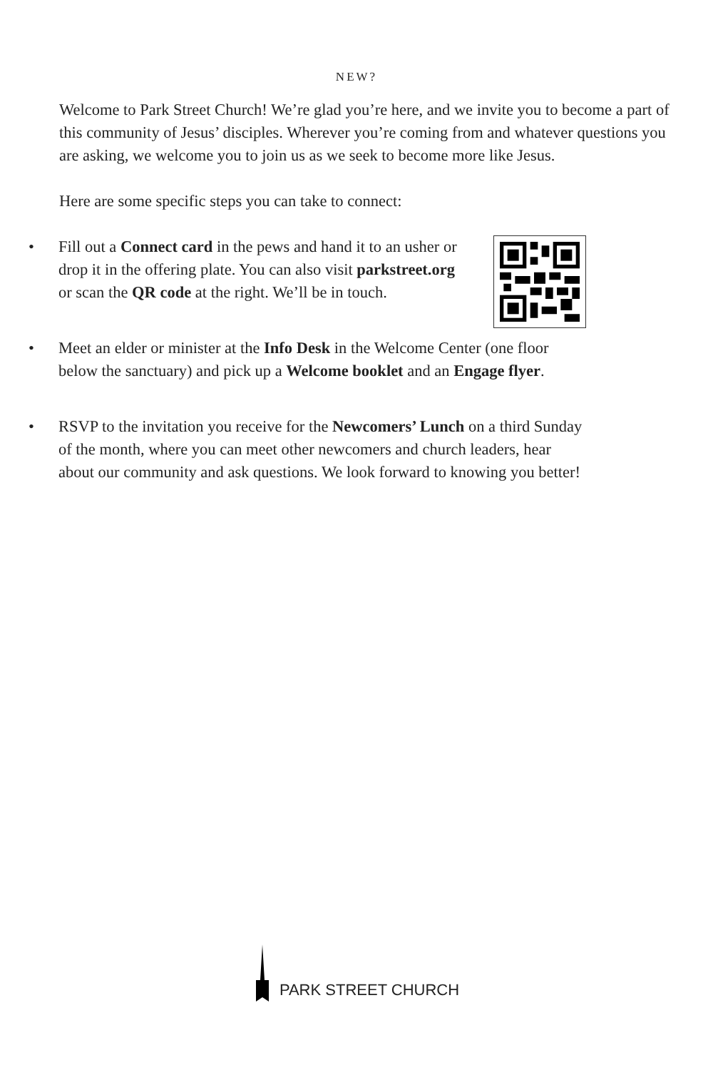NEW?
Welcome to Park Street Church! We’re glad you’re here, and we invite you to become a part of this community of Jesus’ disciples. Wherever you’re coming from and whatever questions you are asking, we welcome you to join us as we seek to become more like Jesus.
Here are some specific steps you can take to connect:
•
Fill out a Connect card in the pews and hand it to an usher or drop it in the offering plate. You can also visit parkstreet.org or scan the QR code at the right. We’ll be in touch.
• Meet an elder or minister at the Info Desk in the Welcome Center (one floor below the sanctuary) and pick up a Welcome booklet and an Engage flyer.
• RSVP to the invitation you receive for the Newcomers’ Lunch on a third Sunday of the month, where you can meet other new­comers and church leaders, hear about our community and ask questions. We look forward to knowing you better!
PARK STREET CHURCH